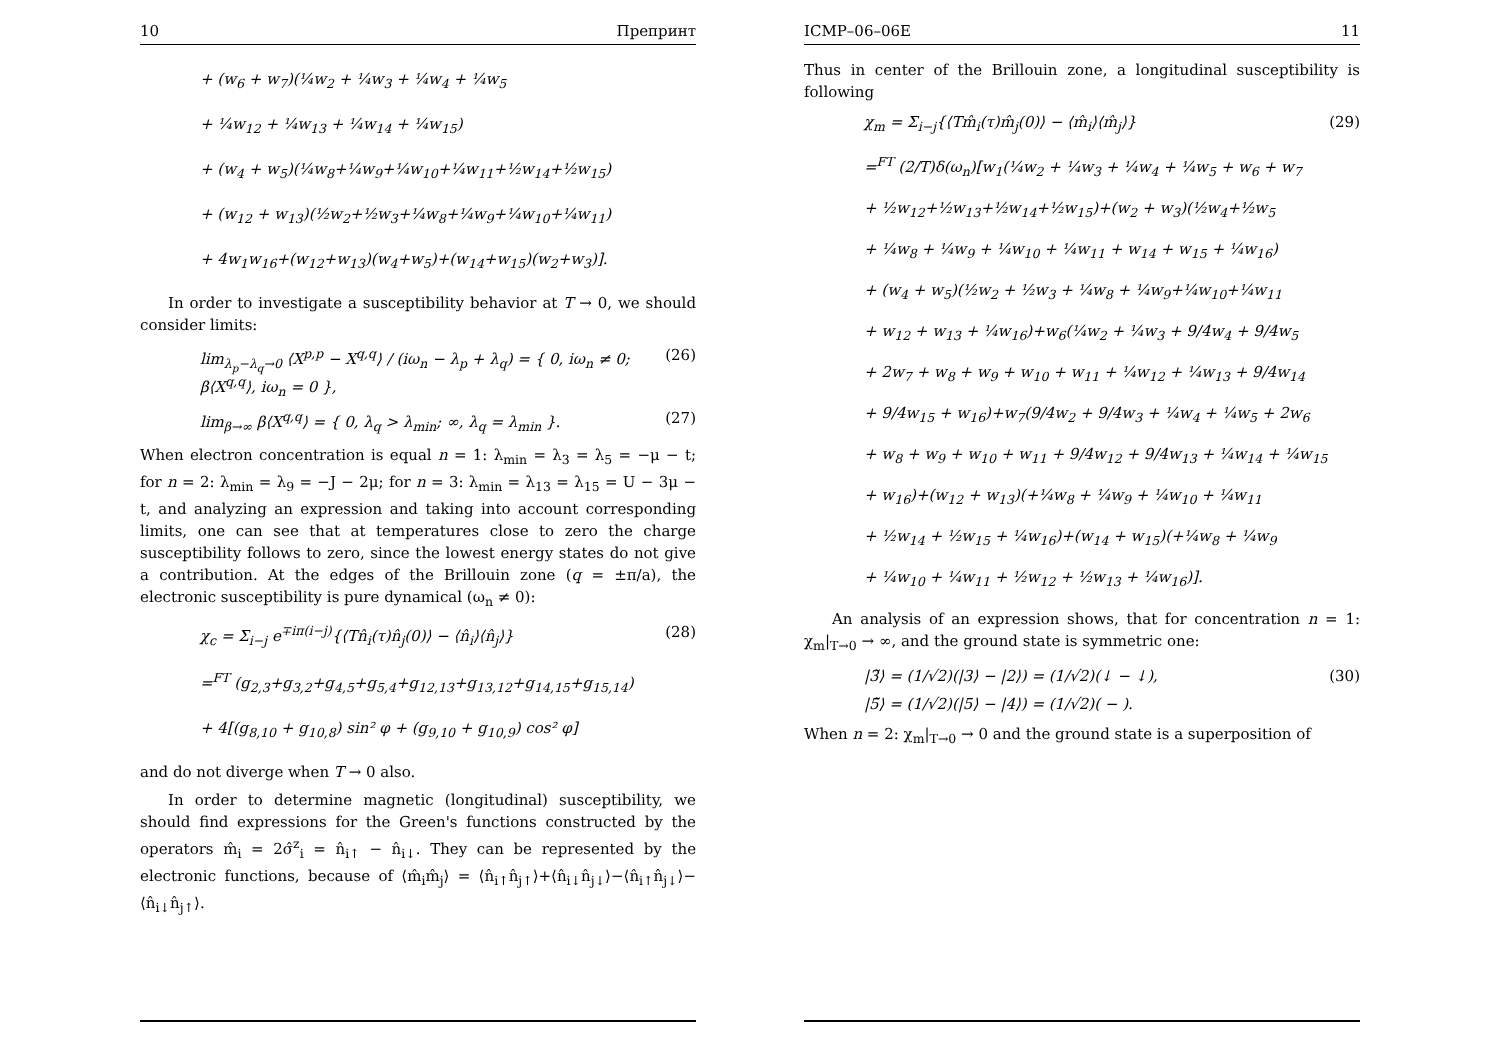10 Препринт
+ (w<sub>6</sub> + w<sub>7</sub>)(¼w<sub>2</sub> + ¼w<sub>3</sub> + ¼w<sub>4</sub> + ¼w<sub>5</sub>
+ ¼w<sub>12</sub> + ¼w<sub>13</sub> + ¼w<sub>14</sub> + ¼w<sub>15</sub>)
+ (w<sub>4</sub> + w<sub>5</sub>)(¼w<sub>8</sub>+¼w<sub>9</sub>+¼w<sub>10</sub>+¼w<sub>11</sub>+½w<sub>14</sub>+½w<sub>15</sub>)
+ (w<sub>12</sub> + w<sub>13</sub>)(½w<sub>2</sub>+½w<sub>3</sub>+¼w<sub>8</sub>+¼w<sub>9</sub>+¼w<sub>10</sub>+¼w<sub>11</sub>)
+ 4w<sub>1</sub>w<sub>16</sub>+(w<sub>12</sub>+w<sub>13</sub>)(w<sub>4</sub>+w<sub>5</sub>)+(w<sub>14</sub>+w<sub>15</sub>)(w<sub>2</sub>+w<sub>3</sub>)].
In order to investigate a susceptibility behavior at T → 0, we should consider limits:
lim<sub>λ<sub>p</sub>−λ<sub>q</sub>→0</sub> ⟨X<sup>p,p</sup> − X<sup>q,q</sup>⟩ / (iω<sub>n</sub> − λ<sub>p</sub> + λ<sub>q</sub>) = { 0, iω<sub>n</sub> ≠ 0; β⟨X<sup>q,q</sup>⟩, iω<sub>n</sub> = 0 }, (26)
lim<sub>β→∞</sub> β⟨X<sup>q,q</sup>⟩ = { 0, λ<sub>q</sub> > λ<sub>min</sub>; ∞, λ<sub>q</sub> = λ<sub>min</sub> }. (27)
When electron concentration is equal n = 1: λ<sub>min</sub> = λ<sub>3</sub> = λ<sub>5</sub> = −μ − t; for n = 2: λ<sub>min</sub> = λ<sub>9</sub> = −J − 2μ; for n = 3: λ<sub>min</sub> = λ<sub>13</sub> = λ<sub>15</sub> = U − 3μ − t, and analyzing an expression and taking into account corresponding limits, one can see that at temperatures close to zero the charge susceptibility follows to zero, since the lowest energy states do not give a contribution. At the edges of the Brillouin zone (q = ±π/a), the electronic susceptibility is pure dynamical (ω<sub>n</sub> ≠ 0):
χ<sub>c</sub> = Σ<sub>i−j</sub> e<sup>∓iπ(i−j)</sup>{⟨Tn̂<sub>i</sub>(τ)n̂<sub>j</sub>(0)⟩ − ⟨n̂<sub>i</sub>⟩⟨n̂<sub>j</sub>⟩} (28)
=<sup>FT</sup> (g<sub>2,3</sub>+g<sub>3,2</sub>+g<sub>4,5</sub>+g<sub>5,4</sub>+g<sub>12,13</sub>+g<sub>13,12</sub>+g<sub>14,15</sub>+g<sub>15,14</sub>)
+ 4[(g<sub>8,10</sub> + g<sub>10,8</sub>) sin² φ + (g<sub>9,10</sub> + g<sub>10,9</sub>) cos² φ]
and do not diverge when T → 0 also.
In order to determine magnetic (longitudinal) susceptibility, we should find expressions for the Green's functions constructed by the operators m̂<sub>i</sub> = 2σ̂<sup>z</sup><sub>i</sub> = n̂<sub>i↑</sub> − n̂<sub>i↓</sub>. They can be represented by the electronic functions, because of ⟨m̂<sub>i</sub>m̂<sub>j</sub>⟩ = ⟨n̂<sub>i↑</sub>n̂<sub>j↑</sub>⟩+⟨n̂<sub>i↓</sub>n̂<sub>j↓</sub>⟩−⟨n̂<sub>i↑</sub>n̂<sub>j↓</sub>⟩−⟨n̂<sub>i↓</sub>n̂<sub>j↑</sub>⟩.
ICMP–06–06E 11
Thus in center of the Brillouin zone, a longitudinal susceptibility is following
χ<sub>m</sub> = Σ<sub>i−j</sub>{⟨Tm̂<sub>i</sub>(τ)m̂<sub>j</sub>(0)⟩ − ⟨m̂<sub>i</sub>⟩⟨m̂<sub>j</sub>⟩} (29)
=<sup>FT</sup> (2/T)δ(ω<sub>n</sub>)[w<sub>1</sub>(¼w<sub>2</sub> + ¼w<sub>3</sub> + ¼w<sub>4</sub> + ¼w<sub>5</sub> + w<sub>6</sub> + w<sub>7</sub>
+ ½w<sub>12</sub>+½w<sub>13</sub>+½w<sub>14</sub>+½w<sub>15</sub>)+(w<sub>2</sub> + w<sub>3</sub>)(½w<sub>4</sub>+½w<sub>5</sub>
+ ¼w<sub>8</sub> + ¼w<sub>9</sub> + ¼w<sub>10</sub> + ¼w<sub>11</sub> + w<sub>14</sub> + w<sub>15</sub> + ¼w<sub>16</sub>)
+ (w<sub>4</sub> + w<sub>5</sub>)(½w<sub>2</sub> + ½w<sub>3</sub> + ¼w<sub>8</sub> + ¼w<sub>9</sub>+¼w<sub>10</sub>+¼w<sub>11</sub>
+ w<sub>12</sub> + w<sub>13</sub> + ¼w<sub>16</sub>)+w<sub>6</sub>(¼w<sub>2</sub> + ¼w<sub>3</sub> + 9/4w<sub>4</sub> + 9/4w<sub>5</sub>
+ 2w<sub>7</sub> + w<sub>8</sub> + w<sub>9</sub> + w<sub>10</sub> + w<sub>11</sub> + ¼w<sub>12</sub> + ¼w<sub>13</sub> + 9/4w<sub>14</sub>
+ 9/4w<sub>15</sub> + w<sub>16</sub>)+w<sub>7</sub>(9/4w<sub>2</sub> + 9/4w<sub>3</sub> + ¼w<sub>4</sub> + ¼w<sub>5</sub> + 2w<sub>6</sub>
+ w<sub>8</sub> + w<sub>9</sub> + w<sub>10</sub> + w<sub>11</sub> + 9/4w<sub>12</sub> + 9/4w<sub>13</sub> + ¼w<sub>14</sub> + ¼w<sub>15</sub>
+ w<sub>16</sub>)+(w<sub>12</sub> + w<sub>13</sub>)(+¼w<sub>8</sub> + ¼w<sub>9</sub> + ¼w<sub>10</sub> + ¼w<sub>11</sub>
+ ½w<sub>14</sub> + ½w<sub>15</sub> + ¼w<sub>16</sub>)+(w<sub>14</sub> + w<sub>15</sub>)(+¼w<sub>8</sub> + ¼w<sub>9</sub>
+ ¼w<sub>10</sub> + ¼w<sub>11</sub> + ½w<sub>12</sub> + ½w<sub>13</sub> + ¼w<sub>16</sub>)].
An analysis of an expression shows, that for concentration n = 1: χ<sub>m</sub>|<sub>T→0</sub> → ∞, and the ground state is symmetric one:
|3̃⟩ = (1/√2)(|3⟩ − |2⟩) = (1/√2)(↓ − ↓), (30)
|5̃⟩ = (1/√2)(|5⟩ − |4⟩) = (1/√2)( − ).
When n = 2: χ<sub>m</sub>|<sub>T→0</sub> → 0 and the ground state is a superposition of